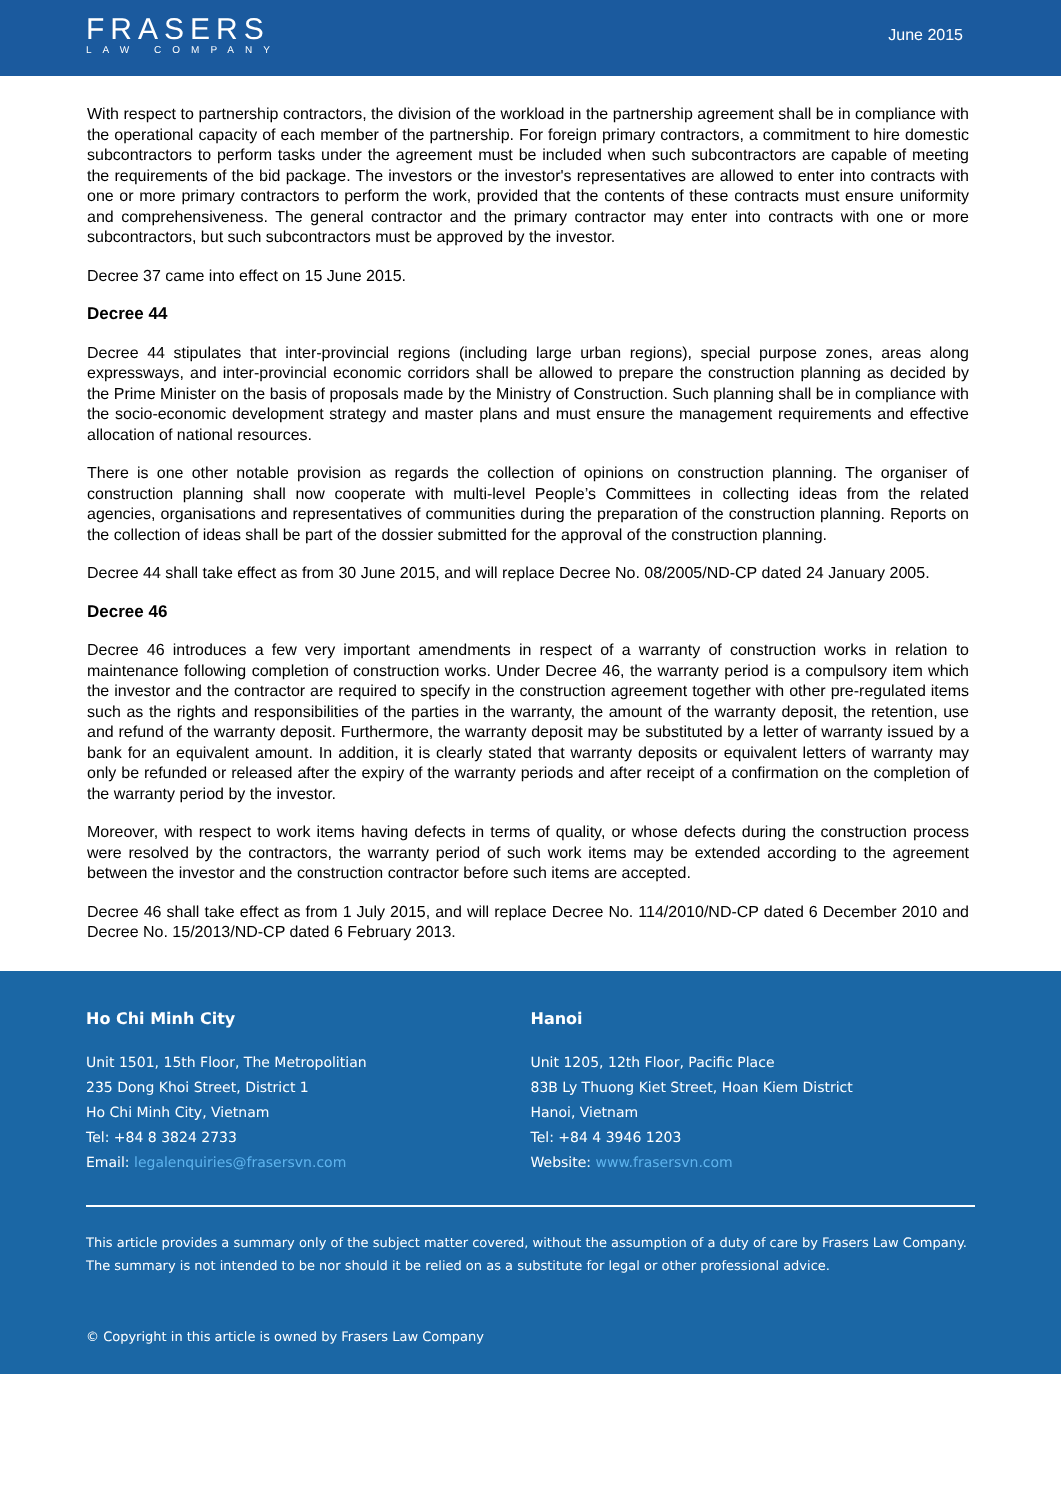FRASERS
LAW COMPANY
June 2015
With respect to partnership contractors, the division of the workload in the partnership agreement shall be in compliance with the operational capacity of each member of the partnership. For foreign primary contractors, a commitment to hire domestic subcontractors to perform tasks under the agreement must be included when such subcontractors are capable of meeting the requirements of the bid package. The investors or the investor's representatives are allowed to enter into contracts with one or more primary contractors to perform the work, provided that the contents of these contracts must ensure uniformity and comprehensiveness. The general contractor and the primary contractor may enter into contracts with one or more subcontractors, but such subcontractors must be approved by the investor.
Decree 37 came into effect on 15 June 2015.
Decree 44
Decree 44 stipulates that inter-provincial regions (including large urban regions), special purpose zones, areas along expressways, and inter-provincial economic corridors shall be allowed to prepare the construction planning as decided by the Prime Minister on the basis of proposals made by the Ministry of Construction. Such planning shall be in compliance with the socio-economic development strategy and master plans and must ensure the management requirements and effective allocation of national resources.
There is one other notable provision as regards the collection of opinions on construction planning. The organiser of construction planning shall now cooperate with multi-level People’s Committees in collecting ideas from the related agencies, organisations and representatives of communities during the preparation of the construction planning. Reports on the collection of ideas shall be part of the dossier submitted for the approval of the construction planning.
Decree 44 shall take effect as from 30 June 2015, and will replace Decree No. 08/2005/ND-CP dated 24 January 2005.
Decree 46
Decree 46 introduces a few very important amendments in respect of a warranty of construction works in relation to maintenance following completion of construction works. Under Decree 46, the warranty period is a compulsory item which the investor and the contractor are required to specify in the construction agreement together with other pre-regulated items such as the rights and responsibilities of the parties in the warranty, the amount of the warranty deposit, the retention, use and refund of the warranty deposit. Furthermore, the warranty deposit may be substituted by a letter of warranty issued by a bank for an equivalent amount. In addition, it is clearly stated that warranty deposits or equivalent letters of warranty may only be refunded or released after the expiry of the warranty periods and after receipt of a confirmation on the completion of the warranty period by the investor.
Moreover, with respect to work items having defects in terms of quality, or whose defects during the construction process were resolved by the contractors, the warranty period of such work items may be extended according to the agreement between the investor and the construction contractor before such items are accepted.
Decree 46 shall take effect as from 1 July 2015, and will replace Decree No. 114/2010/ND-CP dated 6 December 2010 and Decree No. 15/2013/ND-CP dated 6 February 2013.
Ho Chi Minh City
Unit 1501, 15th Floor, The Metropolitian
235 Dong Khoi Street, District 1
Ho Chi Minh City, Vietnam
Tel: +84 8 3824 2733
Email: legalenquiries@frasersvn.com
Hanoi
Unit 1205, 12th Floor, Pacific Place
83B Ly Thuong Kiet Street, Hoan Kiem District
Hanoi, Vietnam
Tel: +84 4 3946 1203
Website: www.frasersvn.com
This article provides a summary only of the subject matter covered, without the assumption of a duty of care by Frasers Law Company.
The summary is not intended to be nor should it be relied on as a substitute for legal or other professional advice.
© Copyright in this article is owned by Frasers Law Company